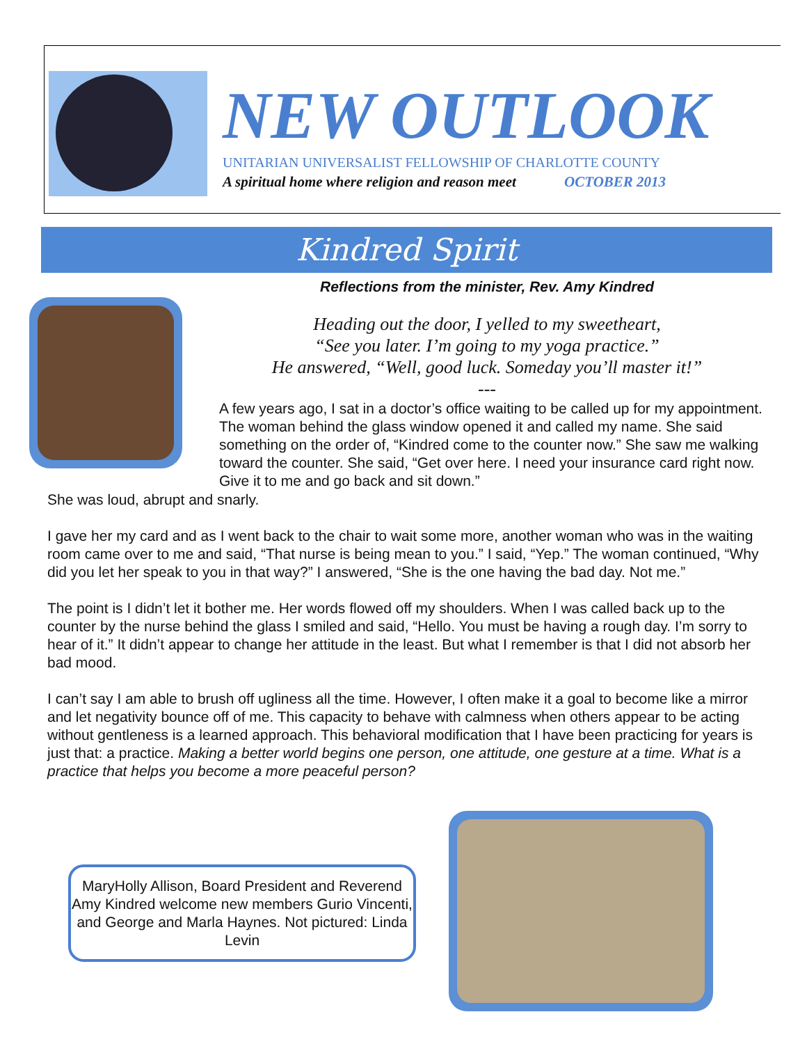NEW OUTLOOK
UNITARIAN UNIVERSALIST FELLOWSHIP OF CHARLOTTE COUNTY
A spiritual home where religion and reason meet OCTOBER 2013
Kindred Spirit
Reflections from the minister, Rev. Amy Kindred
Heading out the door, I yelled to my sweetheart,
“See you later. I’m going to my yoga practice.”
He answered, “Well, good luck. Someday you’ll master it!”
---
A few years ago, I sat in a doctor’s office waiting to be called up for my appointment. The woman behind the glass window opened it and called my name. She said something on the order of, “Kindred come to the counter now.” She saw me walking toward the counter. She said, “Get over here. I need your insurance card right now. Give it to me and go back and sit down.”
She was loud, abrupt and snarly.
I gave her my card and as I went back to the chair to wait some more, another woman who was in the waiting room came over to me and said, “That nurse is being mean to you.” I said, “Yep.” The woman continued, “Why did you let her speak to you in that way?” I answered, “She is the one having the bad day. Not me.”
The point is I didn’t let it bother me. Her words flowed off my shoulders. When I was called back up to the counter by the nurse behind the glass I smiled and said, “Hello. You must be having a rough day. I’m sorry to hear of it.” It didn’t appear to change her attitude in the least. But what I remember is that I did not absorb her bad mood.
I can’t say I am able to brush off ugliness all the time. However, I often make it a goal to become like a mirror and let negativity bounce off of me. This capacity to behave with calmness when others appear to be acting without gentleness is a learned approach. This behavioral modification that I have been practicing for years is just that: a practice. Making a better world begins one person, one attitude, one gesture at a time. What is a practice that helps you become a more peaceful person?
MaryHolly Allison, Board President and Reverend Amy Kindred welcome new members Gurio Vincenti, and George and Marla Haynes. Not pictured: Linda Levin